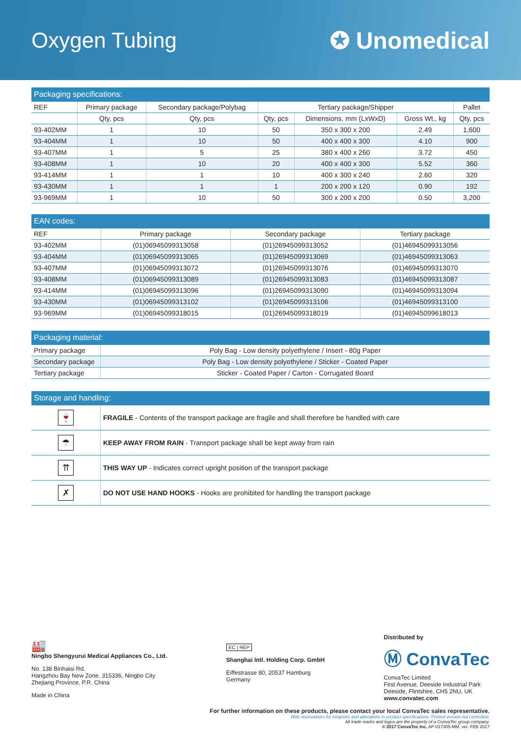Oxygen Tubing ✪ Unomedical
| Packaging specifications: | | | | | | |
| --- | --- | --- | --- | --- | --- | --- |
| REF | Primary package | Secondary package/Polybag | Tertiary package/Shipper | | | Pallet |
| | Qty, pcs | Qty, pcs | Qty, pcs | Dimensions, mm (LxWxD) | Gross Wt., kg | Qty, pcs |
| 93-402MM | 1 | 10 | 50 | 350 x 300 x 200 | 2.49 | 1,600 |
| 93-404MM | 1 | 10 | 50 | 400 x 400 x 300 | 4.10 | 900 |
| 93-407MM | 1 | 5 | 25 | 380 x 400 x 260 | 3.72 | 450 |
| 93-408MM | 1 | 10 | 20 | 400 x 400 x 300 | 5.52 | 360 |
| 93-414MM | 1 | 1 | 10 | 400 x 300 x 240 | 2.60 | 320 |
| 93-430MM | 1 | 1 | 1 | 200 x 200 x 120 | 0.90 | 192 |
| 93-969MM | 1 | 10 | 50 | 300 x 200 x 200 | 0.50 | 3,200 |
| EAN codes: | | | |
| --- | --- | --- | --- |
| REF | Primary package | Secondary package | Tertiary package |
| 93-402MM | (01)06945099313058 | (01)26945099313052 | (01)46945099313056 |
| 93-404MM | (01)06945099313065 | (01)26945099313069 | (01)46945099313063 |
| 93-407MM | (01)06945099313072 | (01)26945099313076 | (01)46945099313070 |
| 93-408MM | (01)06945099313089 | (01)26945099313083 | (01)46945099313087 |
| 93-414MM | (01)06945099313096 | (01)26945099313090 | (01)46945099313094 |
| 93-430MM | (01)06945099313102 | (01)26945099313106 | (01)46945099313100 |
| 93-969MM | (01)06945099318015 | (01)26945099318019 | (01)46945099618013 |
| Packaging material: | |
| --- | --- |
| Primary package | Poly Bag - Low density polyethylene / Insert - 80g Paper |
| Secondary package | Poly Bag - Low density polyethylene / Sticker - Coated Paper |
| Tertiary package | Sticker - Coated Paper / Carton - Corrugated Board |
| Storage and handling: | |
| --- | --- |
| 🍷 | FRAGILE - Contents of the transport package are fragile and shall therefore be handled with care |
| ☂ | KEEP AWAY FROM RAIN - Transport package shall be kept away from rain |
| ⇈ | THIS WAY UP - Indicates correct upright position of the transport package |
| ✗ | DO NOT USE HAND HOOKS - Hooks are prohibited for handling the transport package |
🏭
Ningbo Shengyurui Medical Appliances Co., Ltd.
No. 138 Binhaisi Rd.
Hangzhou Bay New Zone, 315336, Ningbo City
Zhejiang Province, P.R. China
Made in China
EC | REP
Shanghai Intl. Holding Corp. GmbH
Eiffestrasse 80, 20537 Hamburg
Germany
Distributed by
Ⓜ ConvaTec
ConvaTec Limited
First Avenue, Deeside Industrial Park
Deeside, Flintshire, CH5 2NU, UK
www.convatec.com
For further information on these products, please contact your local ConvaTec sales representative.
With reservations for misprints and alterations in product specifications. Printed version not controlled.
All trade marks and logos are the property of a ConvaTec group company.
© 2017 ConvaTec Inc. AP-017305-MM, ver. FEB 2017